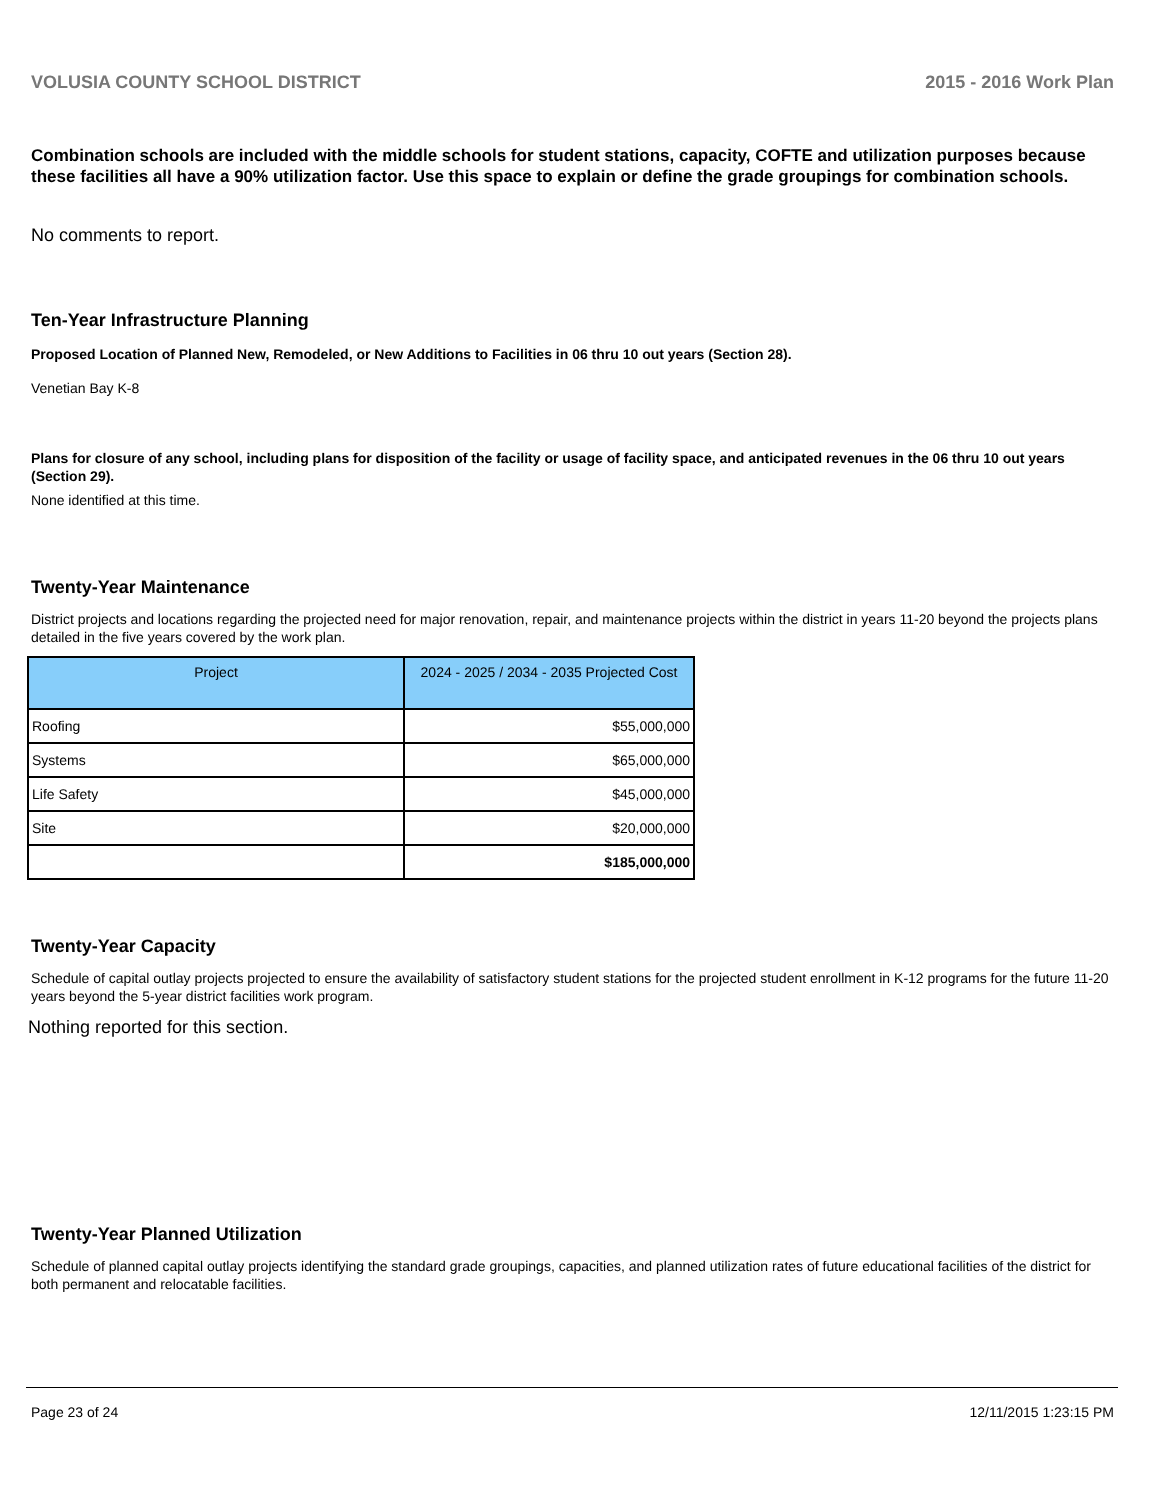VOLUSIA COUNTY SCHOOL DISTRICT 2015 - 2016 Work Plan
Combination schools are included with the middle schools for student stations, capacity, COFTE and utilization purposes because these facilities all have a 90% utilization factor. Use this space to explain or define the grade groupings for combination schools.
No comments to report.
Ten-Year Infrastructure Planning
Proposed Location of Planned New, Remodeled, or New Additions to Facilities in 06 thru 10 out years (Section 28).
Venetian Bay K-8
Plans for closure of any school, including plans for disposition of the facility or usage of facility space, and anticipated revenues in the 06 thru 10 out years (Section 29).
None identified at this time.
Twenty-Year Maintenance
District projects and locations regarding the projected need for major renovation, repair, and maintenance projects within the district in years 11-20 beyond the projects plans detailed in the five years covered by the work plan.
| Project | 2024 - 2025 / 2034 - 2035 Projected Cost |
| --- | --- |
| Roofing | $55,000,000 |
| Systems | $65,000,000 |
| Life Safety | $45,000,000 |
| Site | $20,000,000 |
| | $185,000,000 |
Twenty-Year Capacity
Schedule of capital outlay projects projected to ensure the availability of satisfactory student stations for the projected student enrollment in K-12 programs for the future 11-20 years beyond the 5-year district facilities work program.
Nothing reported for this section.
Twenty-Year Planned Utilization
Schedule of planned capital outlay projects identifying the standard grade groupings, capacities, and planned utilization rates of future educational facilities of the district for both permanent and relocatable facilities.
Page 23 of 24 12/11/2015 1:23:15 PM